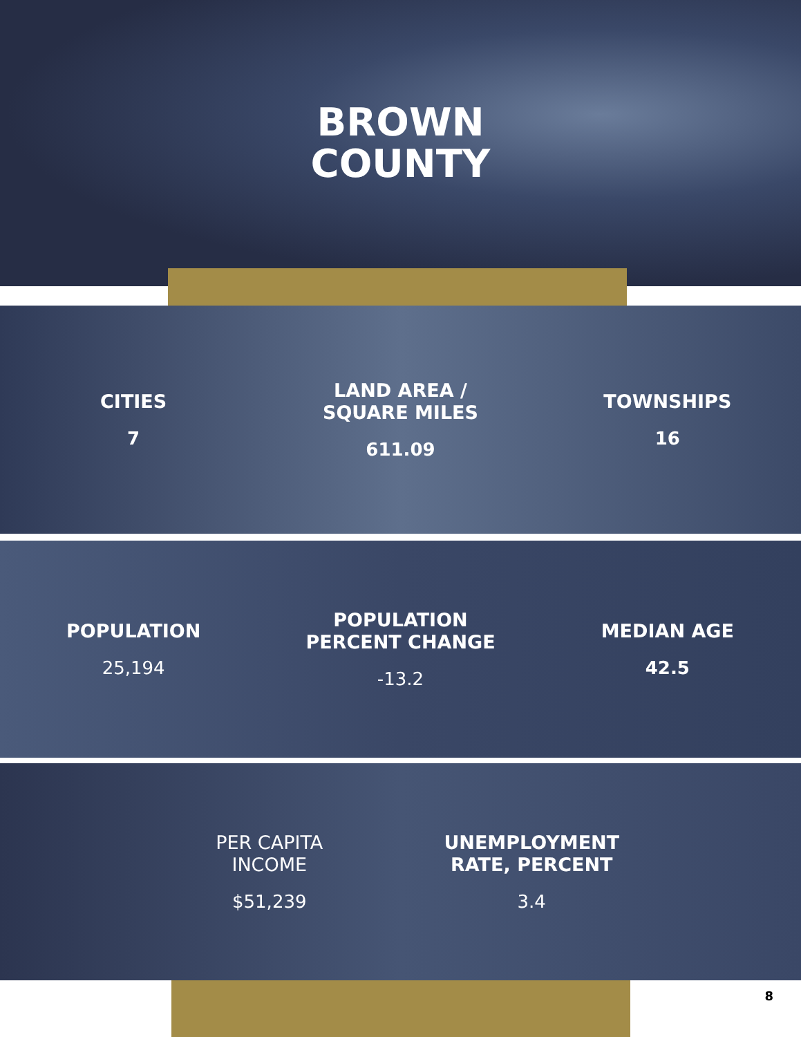BROWN
COUNTY
CITIES
7
LAND AREA /
SQUARE MILES
611.09
TOWNSHIPS
16
POPULATION
25,194
POPULATION
PERCENT CHANGE
-13.2
MEDIAN AGE
42.5
PER CAPITA
INCOME
$51,239
UNEMPLOYMENT
RATE, PERCENT
3.4
8